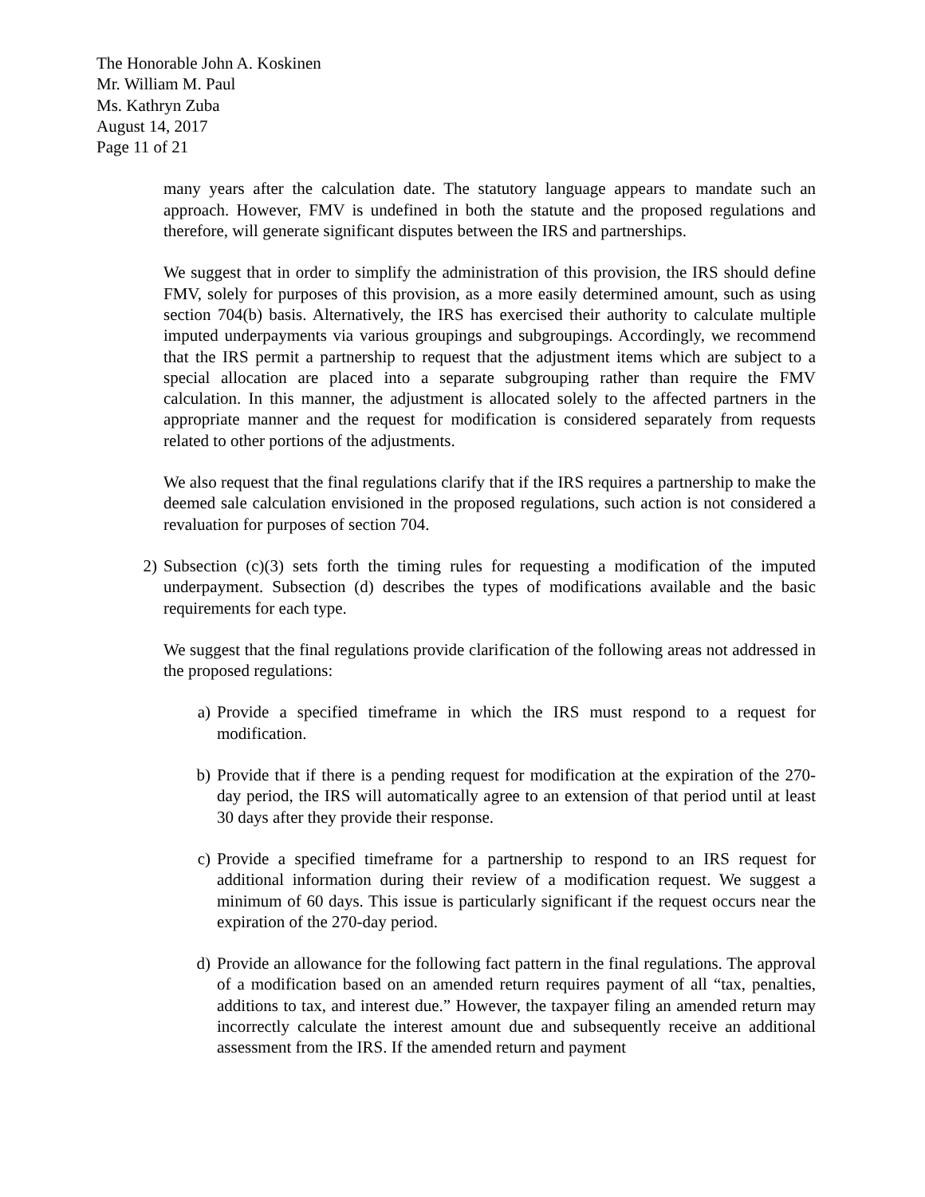The Honorable John A. Koskinen
Mr. William M. Paul
Ms. Kathryn Zuba
August 14, 2017
Page 11 of 21
many years after the calculation date. The statutory language appears to mandate such an approach. However, FMV is undefined in both the statute and the proposed regulations and therefore, will generate significant disputes between the IRS and partnerships.
We suggest that in order to simplify the administration of this provision, the IRS should define FMV, solely for purposes of this provision, as a more easily determined amount, such as using section 704(b) basis. Alternatively, the IRS has exercised their authority to calculate multiple imputed underpayments via various groupings and subgroupings. Accordingly, we recommend that the IRS permit a partnership to request that the adjustment items which are subject to a special allocation are placed into a separate subgrouping rather than require the FMV calculation. In this manner, the adjustment is allocated solely to the affected partners in the appropriate manner and the request for modification is considered separately from requests related to other portions of the adjustments.
We also request that the final regulations clarify that if the IRS requires a partnership to make the deemed sale calculation envisioned in the proposed regulations, such action is not considered a revaluation for purposes of section 704.
2) Subsection (c)(3) sets forth the timing rules for requesting a modification of the imputed underpayment. Subsection (d) describes the types of modifications available and the basic requirements for each type.
We suggest that the final regulations provide clarification of the following areas not addressed in the proposed regulations:
a) Provide a specified timeframe in which the IRS must respond to a request for modification.
b) Provide that if there is a pending request for modification at the expiration of the 270-day period, the IRS will automatically agree to an extension of that period until at least 30 days after they provide their response.
c) Provide a specified timeframe for a partnership to respond to an IRS request for additional information during their review of a modification request. We suggest a minimum of 60 days. This issue is particularly significant if the request occurs near the expiration of the 270-day period.
d) Provide an allowance for the following fact pattern in the final regulations. The approval of a modification based on an amended return requires payment of all “tax, penalties, additions to tax, and interest due.” However, the taxpayer filing an amended return may incorrectly calculate the interest amount due and subsequently receive an additional assessment from the IRS. If the amended return and payment